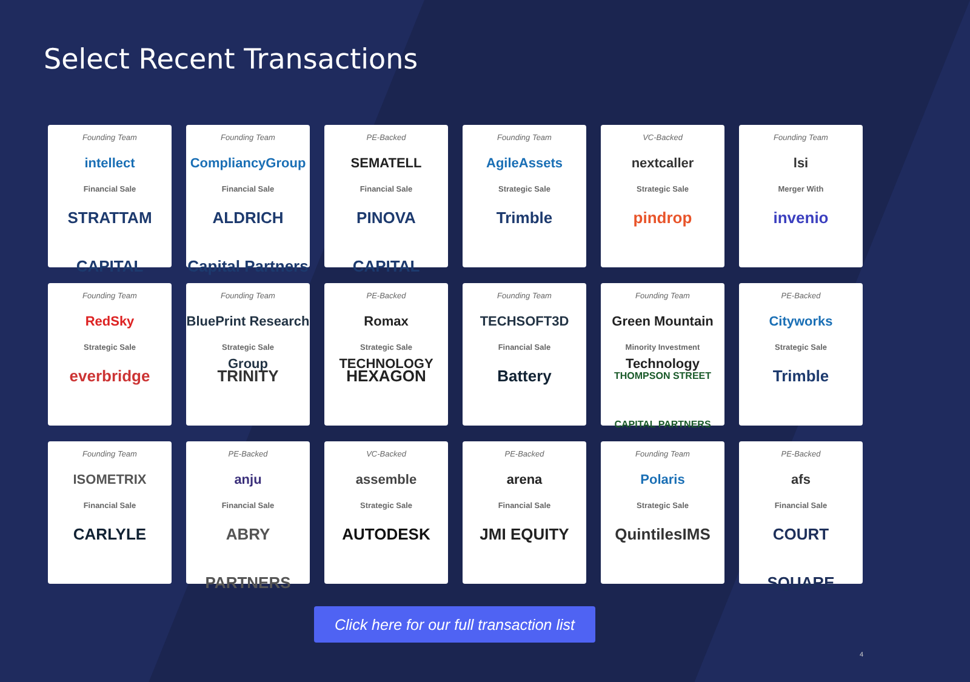Select Recent Transactions
Founding Team
intellect
Financial Sale
STRATTAM CAPITAL
Founding Team
CompliancyGroup
Financial Sale
ALDRICH Capital Partners
PE-Backed
SEMATELL
Financial Sale
PINOVA CAPITAL
Founding Team
AgileAssets
Strategic Sale
Trimble
VC-Backed
nextcaller
Strategic Sale
pindrop
Founding Team
lsi
Merger With
invenio
Founding Team
RedSky
Strategic Sale
everbridge
Founding Team
BluePrint Research Group
Strategic Sale
TRINITY
PE-Backed
Romax TECHNOLOGY
Strategic Sale
HEXAGON
Founding Team
TECHSOFT3D
Financial Sale
Battery
Founding Team
Green Mountain Technology
Minority Investment
THOMPSON STREET CAPITAL PARTNERS
PE-Backed
Cityworks
Strategic Sale
Trimble
Founding Team
ISOMETRIX
Financial Sale
CARLYLE
PE-Backed
anju
Financial Sale
ABRY PARTNERS
VC-Backed
assemble
Strategic Sale
AUTODESK
PE-Backed
arena
Financial Sale
JMI EQUITY
Founding Team
Polaris
Strategic Sale
QuintilesIMS
PE-Backed
afs
Financial Sale
COURT SQUARE
Click here for our full transaction list
4